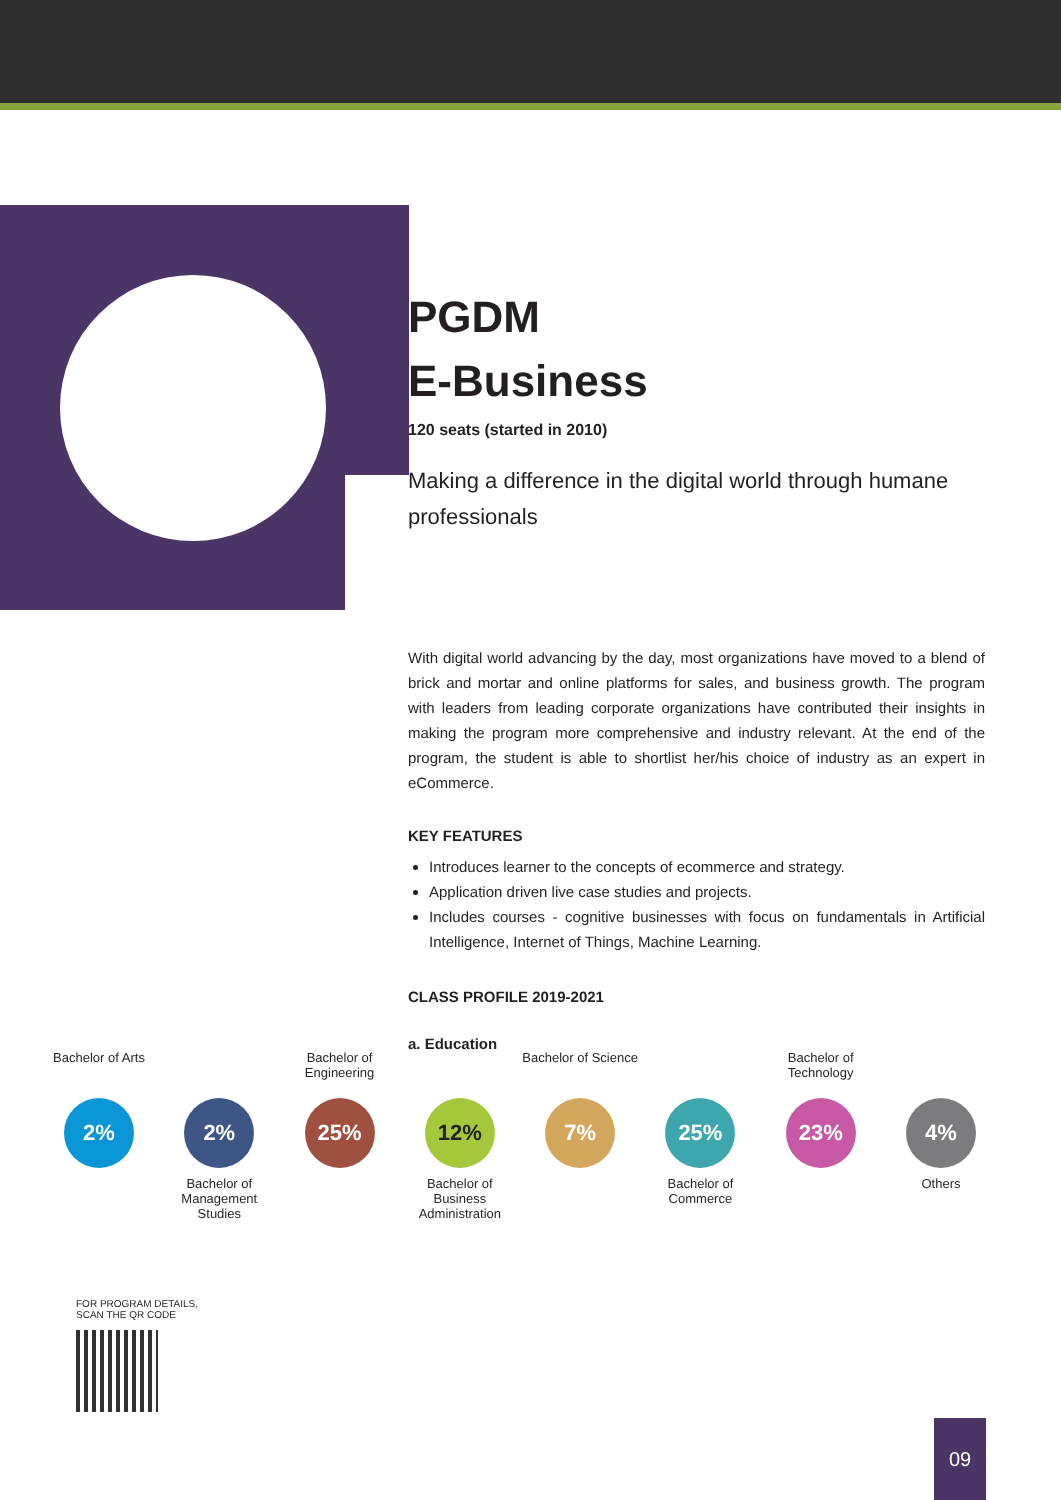PGDM
E-Business
120 seats (started in 2010)
Making a difference in the digital world through humane professionals
With digital world advancing by the day, most organizations have moved to a blend of brick and mortar and online platforms for sales, and business growth. The program with leaders from leading corporate organizations have contributed their insights in making the program more comprehensive and industry relevant. At the end of the program, the student is able to shortlist her/his choice of industry as an expert in eCommerce.
KEY FEATURES
Introduces learner to the concepts of ecommerce and strategy.
Application driven live case studies and projects.
Includes courses - cognitive businesses with focus on fundamentals in Artificial Intelligence, Internet of Things, Machine Learning.
CLASS PROFILE 2019-2021
a. Education
Bachelor of Arts
2%
2%
Bachelor of Management Studies
Bachelor of Engineering
25%
12%
Bachelor of Business Administration
Bachelor of Science
7%
25%
Bachelor of Commerce
Bachelor of Technology
23%
4%
Others
FOR PROGRAM DETAILS,
SCAN THE QR CODE
09